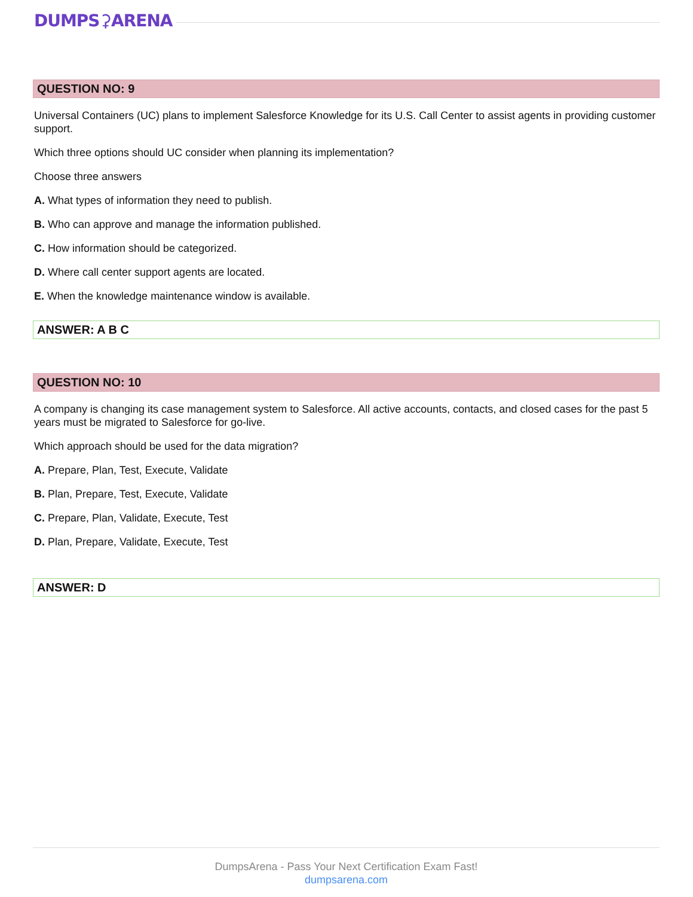DUMPS⚳ARENA
QUESTION NO: 9
Universal Containers (UC) plans to implement Salesforce Knowledge for its U.S. Call Center to assist agents in providing customer support.
Which three options should UC consider when planning its implementation?
Choose three answers
A. What types of information they need to publish.
B. Who can approve and manage the information published.
C. How information should be categorized.
D. Where call center support agents are located.
E. When the knowledge maintenance window is available.
ANSWER: A B C
QUESTION NO: 10
A company is changing its case management system to Salesforce. All active accounts, contacts, and closed cases for the past 5 years must be migrated to Salesforce for go-live.
Which approach should be used for the data migration?
A. Prepare, Plan, Test, Execute, Validate
B. Plan, Prepare, Test, Execute, Validate
C. Prepare, Plan, Validate, Execute, Test
D. Plan, Prepare, Validate, Execute, Test
ANSWER: D
DumpsArena - Pass Your Next Certification Exam Fast!
dumpsarena.com